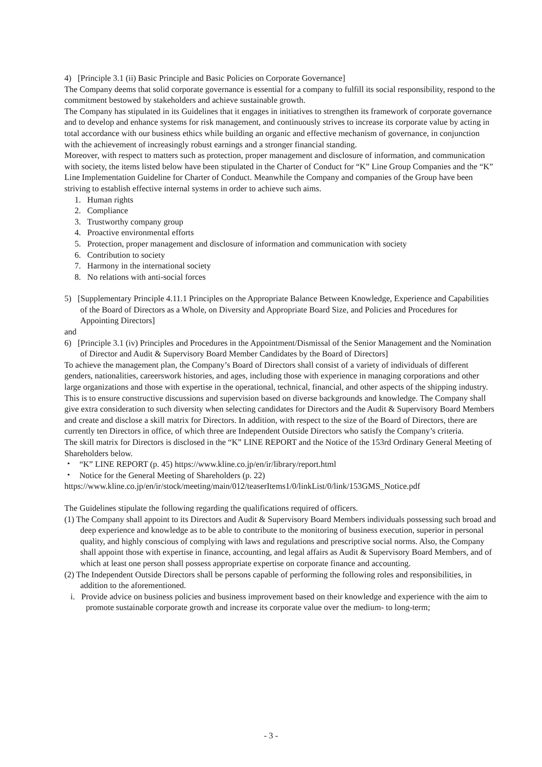4) [Principle 3.1 (ii) Basic Principle and Basic Policies on Corporate Governance]
The Company deems that solid corporate governance is essential for a company to fulfill its social responsibility, respond to the commitment bestowed by stakeholders and achieve sustainable growth.
The Company has stipulated in its Guidelines that it engages in initiatives to strengthen its framework of corporate governance and to develop and enhance systems for risk management, and continuously strives to increase its corporate value by acting in total accordance with our business ethics while building an organic and effective mechanism of governance, in conjunction with the achievement of increasingly robust earnings and a stronger financial standing.
Moreover, with respect to matters such as protection, proper management and disclosure of information, and communication with society, the items listed below have been stipulated in the Charter of Conduct for “K” Line Group Companies and the “K” Line Implementation Guideline for Charter of Conduct. Meanwhile the Company and companies of the Group have been striving to establish effective internal systems in order to achieve such aims.
1. Human rights
2. Compliance
3. Trustworthy company group
4. Proactive environmental efforts
5. Protection, proper management and disclosure of information and communication with society
6. Contribution to society
7. Harmony in the international society
8. No relations with anti-social forces
5) [Supplementary Principle 4.11.1 Principles on the Appropriate Balance Between Knowledge, Experience and Capabilities of the Board of Directors as a Whole, on Diversity and Appropriate Board Size, and Policies and Procedures for Appointing Directors]
and
6) [Principle 3.1 (iv) Principles and Procedures in the Appointment/Dismissal of the Senior Management and the Nomination of Director and Audit & Supervisory Board Member Candidates by the Board of Directors]
To achieve the management plan, the Company’s Board of Directors shall consist of a variety of individuals of different genders, nationalities, careerswork histories, and ages, including those with experience in managing corporations and other large organizations and those with expertise in the operational, technical, financial, and other aspects of the shipping industry. This is to ensure constructive discussions and supervision based on diverse backgrounds and knowledge. The Company shall give extra consideration to such diversity when selecting candidates for Directors and the Audit & Supervisory Board Members and create and disclose a skill matrix for Directors. In addition, with respect to the size of the Board of Directors, there are currently ten Directors in office, of which three are Independent Outside Directors who satisfy the Company’s criteria.
The skill matrix for Directors is disclosed in the “K” LINE REPORT and the Notice of the 153rd Ordinary General Meeting of Shareholders below.
・ “K” LINE REPORT (p. 45) https://www.kline.co.jp/en/ir/library/report.html
・ Notice for the General Meeting of Shareholders (p. 22)
https://www.kline.co.jp/en/ir/stock/meeting/main/012/teaserItems1/0/linkList/0/link/153GMS_Notice.pdf
The Guidelines stipulate the following regarding the qualifications required of officers.
(1) The Company shall appoint to its Directors and Audit & Supervisory Board Members individuals possessing such broad and deep experience and knowledge as to be able to contribute to the monitoring of business execution, superior in personal quality, and highly conscious of complying with laws and regulations and prescriptive social norms. Also, the Company shall appoint those with expertise in finance, accounting, and legal affairs as Audit & Supervisory Board Members, and of which at least one person shall possess appropriate expertise on corporate finance and accounting.
(2) The Independent Outside Directors shall be persons capable of performing the following roles and responsibilities, in addition to the aforementioned.
i. Provide advice on business policies and business improvement based on their knowledge and experience with the aim to promote sustainable corporate growth and increase its corporate value over the medium- to long-term;
- 3 -